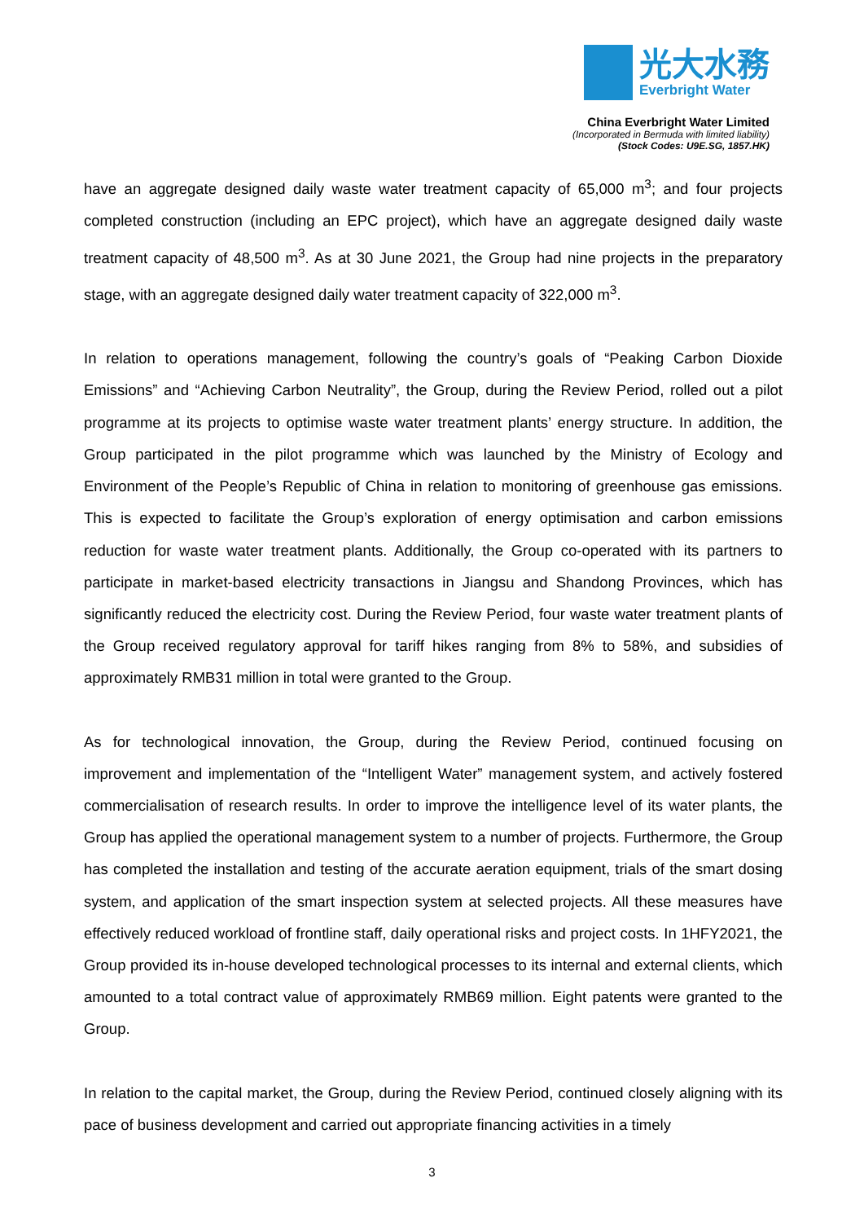光大水務
Everbright Water
China Everbright Water Limited
(Incorporated in Bermuda with limited liability)
(Stock Codes: U9E.SG, 1857.HK)
have an aggregate designed daily waste water treatment capacity of 65,000 m<sup>3</sup>; and four projects completed construction (including an EPC project), which have an aggregate designed daily waste treatment capacity of 48,500 m<sup>3</sup>. As at 30 June 2021, the Group had nine projects in the preparatory stage, with an aggregate designed daily water treatment capacity of 322,000 m<sup>3</sup>.
In relation to operations management, following the country’s goals of “Peaking Carbon Dioxide Emissions” and “Achieving Carbon Neutrality”, the Group, during the Review Period, rolled out a pilot programme at its projects to optimise waste water treatment plants’ energy structure. In addition, the Group participated in the pilot programme which was launched by the Ministry of Ecology and Environment of the People’s Republic of China in relation to monitoring of greenhouse gas emissions. This is expected to facilitate the Group’s exploration of energy optimisation and carbon emissions reduction for waste water treatment plants. Additionally, the Group co-operated with its partners to participate in market-based electricity transactions in Jiangsu and Shandong Provinces, which has significantly reduced the electricity cost. During the Review Period, four waste water treatment plants of the Group received regulatory approval for tariff hikes ranging from 8% to 58%, and subsidies of approximately RMB31 million in total were granted to the Group.
As for technological innovation, the Group, during the Review Period, continued focusing on improvement and implementation of the “Intelligent Water” management system, and actively fostered commercialisation of research results. In order to improve the intelligence level of its water plants, the Group has applied the operational management system to a number of projects. Furthermore, the Group has completed the installation and testing of the accurate aeration equipment, trials of the smart dosing system, and application of the smart inspection system at selected projects. All these measures have effectively reduced workload of frontline staff, daily operational risks and project costs. In 1HFY2021, the Group provided its in-house developed technological processes to its internal and external clients, which amounted to a total contract value of approximately RMB69 million. Eight patents were granted to the Group.
In relation to the capital market, the Group, during the Review Period, continued closely aligning with its pace of business development and carried out appropriate financing activities in a timely
3